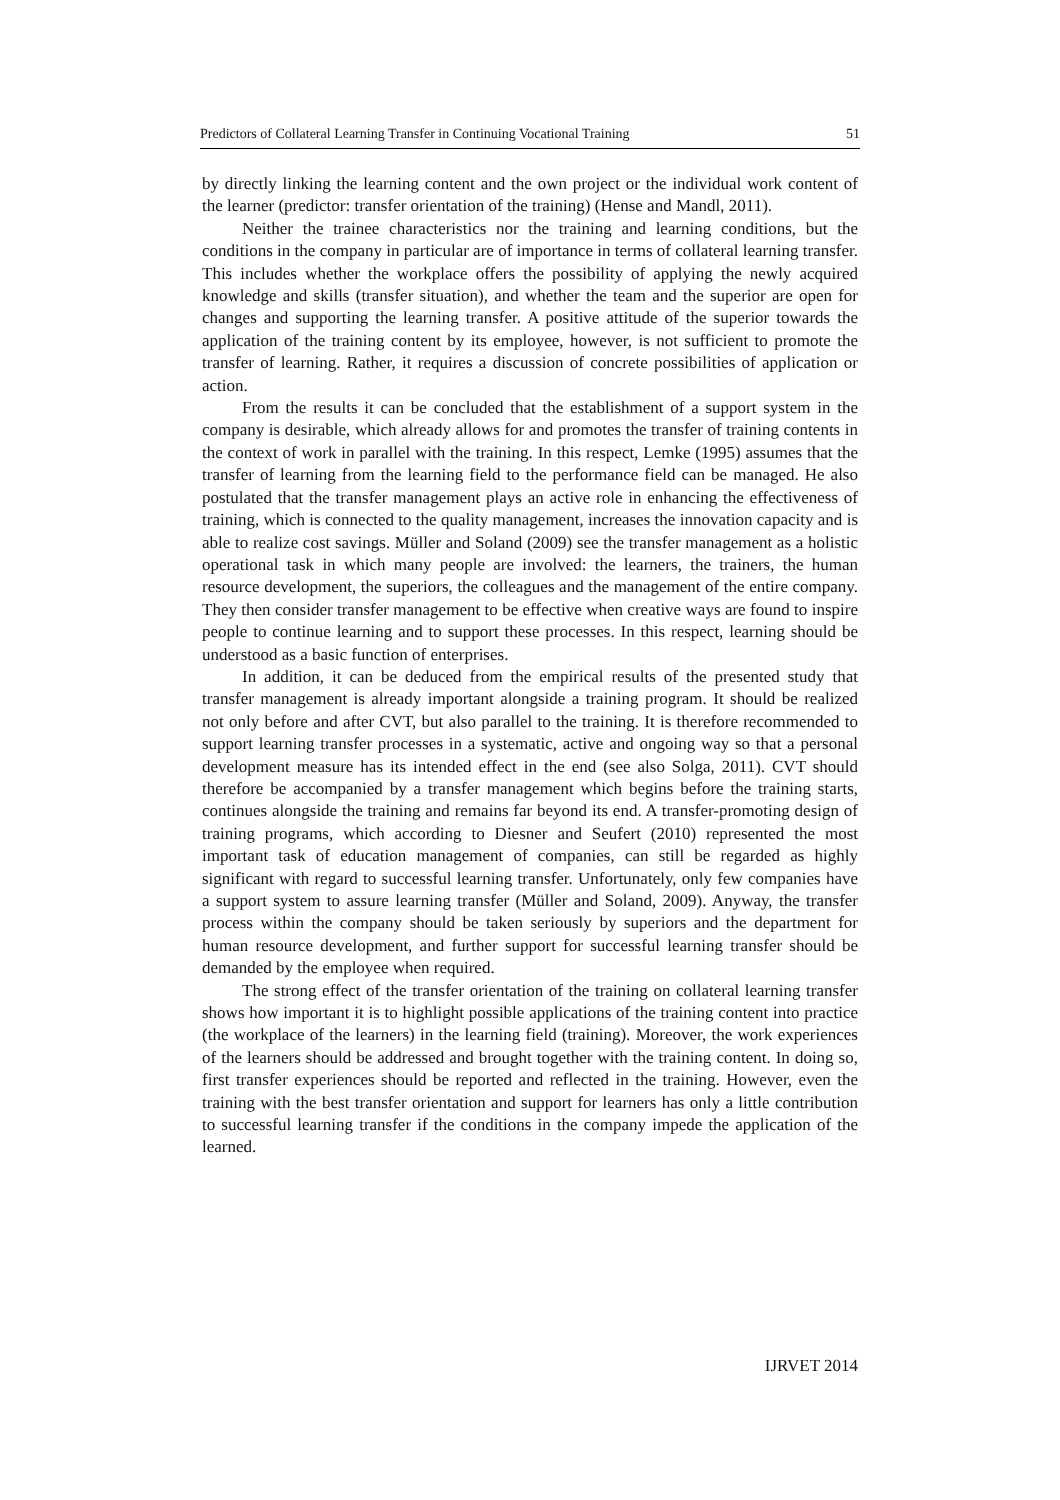Predictors of Collateral Learning Transfer in Continuing Vocational Training 51
by directly linking the learning content and the own project or the individual work content of the learner (predictor: transfer orientation of the training) (Hense and Mandl, 2011).
Neither the trainee characteristics nor the training and learning conditions, but the conditions in the company in particular are of importance in terms of collateral learning transfer. This includes whether the workplace offers the possibility of applying the newly acquired knowledge and skills (transfer situation), and whether the team and the superior are open for changes and supporting the learning transfer. A positive attitude of the superior towards the application of the training content by its employee, however, is not sufficient to promote the transfer of learning. Rather, it requires a discussion of concrete possibilities of application or action.
From the results it can be concluded that the establishment of a support system in the company is desirable, which already allows for and promotes the transfer of training contents in the context of work in parallel with the training. In this respect, Lemke (1995) assumes that the transfer of learning from the learning field to the performance field can be managed. He also postulated that the transfer management plays an active role in enhancing the effectiveness of training, which is connected to the quality management, increases the innovation capacity and is able to realize cost savings. Müller and Soland (2009) see the transfer management as a holistic operational task in which many people are involved: the learners, the trainers, the human resource development, the superiors, the colleagues and the management of the entire company. They then consider transfer management to be effective when creative ways are found to inspire people to continue learning and to support these processes. In this respect, learning should be understood as a basic function of enterprises.
In addition, it can be deduced from the empirical results of the presented study that transfer management is already important alongside a training program. It should be realized not only before and after CVT, but also parallel to the training. It is therefore recommended to support learning transfer processes in a systematic, active and ongoing way so that a personal development measure has its intended effect in the end (see also Solga, 2011). CVT should therefore be accompanied by a transfer management which begins before the training starts, continues alongside the training and remains far beyond its end. A transfer-promoting design of training programs, which according to Diesner and Seufert (2010) represented the most important task of education management of companies, can still be regarded as highly significant with regard to successful learning transfer. Unfortunately, only few companies have a support system to assure learning transfer (Müller and Soland, 2009). Anyway, the transfer process within the company should be taken seriously by superiors and the department for human resource development, and further support for successful learning transfer should be demanded by the employee when required.
The strong effect of the transfer orientation of the training on collateral learning transfer shows how important it is to highlight possible applications of the training content into practice (the workplace of the learners) in the learning field (training). Moreover, the work experiences of the learners should be addressed and brought together with the training content. In doing so, first transfer experiences should be reported and reflected in the training. However, even the training with the best transfer orientation and support for learners has only a little contribution to successful learning transfer if the conditions in the company impede the application of the learned.
IJRVET 2014